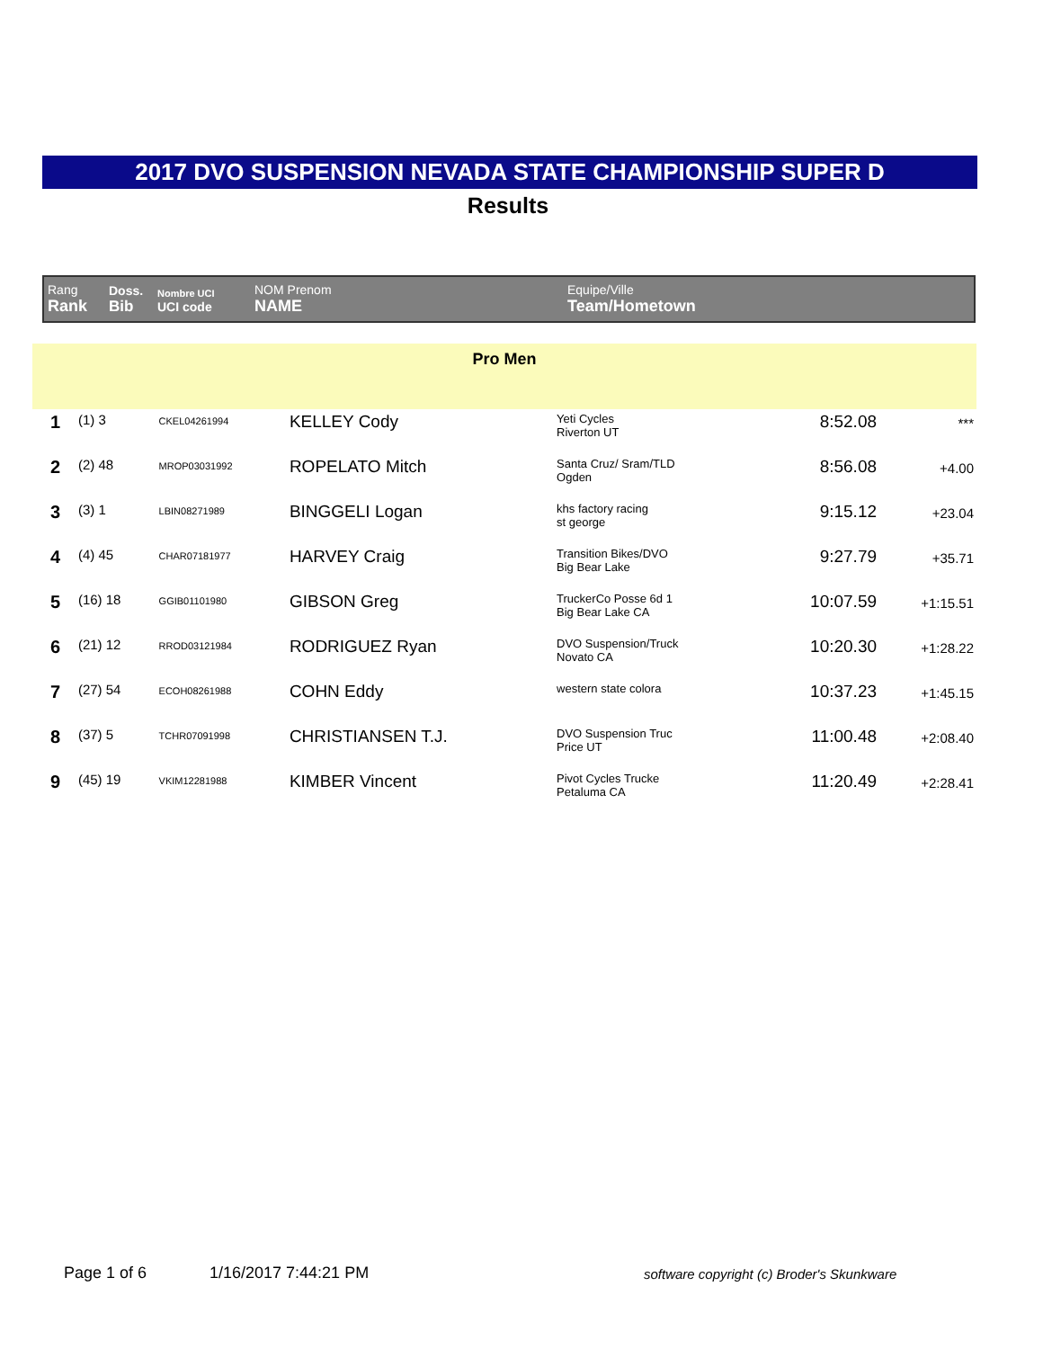2017 DVO SUSPENSION NEVADA STATE CHAMPIONSHIP SUPER D
Results
| Rang Rank | Doss. Bib | Nombre UCI UCI code | NOM Prenom NAME | Equipe/Ville Team/Hometown |
| --- | --- | --- | --- | --- |
Pro Men
| 1 | (1) 3 | CKEL04261994 | KELLEY Cody | Yeti Cycles Riverton UT | 8:52.08 | *** |
| 2 | (2) 48 | MROP03031992 | ROPELATO Mitch | Santa Cruz/ Sram/TLD Ogden | 8:56.08 | +4.00 |
| 3 | (3) 1 | LBIN08271989 | BINGGELI Logan | khs factory racing st george | 9:15.12 | +23.04 |
| 4 | (4) 45 | CHAR07181977 | HARVEY Craig | Transition Bikes/DVO Big Bear Lake | 9:27.79 | +35.71 |
| 5 | (16) 18 | GGIB01101980 | GIBSON Greg | TruckerCo Posse 6d 1 Big Bear Lake CA | 10:07.59 | +1:15.51 |
| 6 | (21) 12 | RROD03121984 | RODRIGUEZ Ryan | DVO Suspension/Truck Novato CA | 10:20.30 | +1:28.22 |
| 7 | (27) 54 | ECOH08261988 | COHN Eddy | western state colora | 10:37.23 | +1:45.15 |
| 8 | (37) 5 | TCHR07091998 | CHRISTIANSEN T.J. | DVO Suspension Truc Price UT | 11:00.48 | +2:08.40 |
| 9 | (45) 19 | VKIM12281988 | KIMBER Vincent | Pivot Cycles Trucke Petaluma CA | 11:20.49 | +2:28.41 |
Page 1 of 6 1/16/2017 7:44:21 PM
software copyright (c) Broder's Skunkware